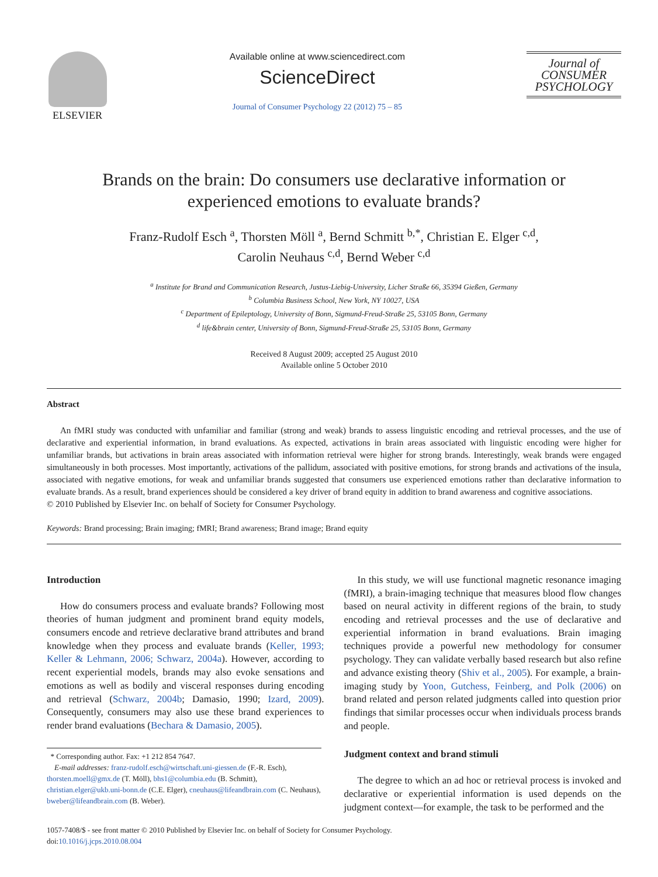ELSEVIER Available online at www.sciencedirect.com
ScienceDirect
Journal of Consumer Psychology 22 (2012) 75 – 85
Journal of
CONSUMER
PSYCHOLOGY
Brands on the brain: Do consumers use declarative information or
experienced emotions to evaluate brands?
Franz-Rudolf Esch <sup>a</sup>, Thorsten Möll <sup>a</sup>, Bernd Schmitt <sup>b,*</sup>, Christian E. Elger <sup>c,d</sup>,
Carolin Neuhaus <sup>c,d</sup>, Bernd Weber <sup>c,d</sup>
<sup>a</sup> Institute for Brand and Communication Research, Justus-Liebig-University, Licher Straße 66, 35394 Gießen, Germany
<sup>b</sup> Columbia Business School, New York, NY 10027, USA
<sup>c</sup> Department of Epileptology, University of Bonn, Sigmund-Freud-Straße 25, 53105 Bonn, Germany
<sup>d</sup> life&brain center, University of Bonn, Sigmund-Freud-Straße 25, 53105 Bonn, Germany
Received 8 August 2009; accepted 25 August 2010
Available online 5 October 2010
Abstract
An fMRI study was conducted with unfamiliar and familiar (strong and weak) brands to assess linguistic encoding and retrieval processes, and the use of declarative and experiential information, in brand evaluations. As expected, activations in brain areas associated with linguistic encoding were higher for unfamiliar brands, but activations in brain areas associated with information retrieval were higher for strong brands. Interestingly, weak brands were engaged simultaneously in both processes. Most importantly, activations of the pallidum, associated with positive emotions, for strong brands and activations of the insula, associated with negative emotions, for weak and unfamiliar brands suggested that consumers use experienced emotions rather than declarative information to evaluate brands. As a result, brand experiences should be considered a key driver of brand equity in addition to brand awareness and cognitive associations.
© 2010 Published by Elsevier Inc. on behalf of Society for Consumer Psychology.
Keywords: Brand processing; Brain imaging; fMRI; Brand awareness; Brand image; Brand equity
Introduction
How do consumers process and evaluate brands? Following most theories of human judgment and prominent brand equity models, consumers encode and retrieve declarative brand attributes and brand knowledge when they process and evaluate brands (Keller, 1993; Keller & Lehmann, 2006; Schwarz, 2004a). However, according to recent experiential models, brands may also evoke sensations and emotions as well as bodily and visceral responses during encoding and retrieval (Schwarz, 2004b; Damasio, 1990; Izard, 2009). Consequently, consumers may also use these brand experiences to render brand evaluations (Bechara & Damasio, 2005).
* Corresponding author. Fax: +1 212 854 7647.
E-mail addresses: franz-rudolf.esch@wirtschaft.uni-giessen.de (F.-R. Esch), thorsten.moell@gmx.de (T. Möll), bhs1@columbia.edu (B. Schmitt), christian.elger@ukb.uni-bonn.de (C.E. Elger), cneuhaus@lifeandbrain.com (C. Neuhaus), bweber@lifeandbrain.com (B. Weber).
In this study, we will use functional magnetic resonance imaging (fMRI), a brain-imaging technique that measures blood flow changes based on neural activity in different regions of the brain, to study encoding and retrieval processes and the use of declarative and experiential information in brand evaluations. Brain imaging techniques provide a powerful new methodology for consumer psychology. They can validate verbally based research but also refine and advance existing theory (Shiv et al., 2005). For example, a brain-imaging study by Yoon, Gutchess, Feinberg, and Polk (2006) on brand related and person related judgments called into question prior findings that similar processes occur when individuals process brands and people.
Judgment context and brand stimuli
The degree to which an ad hoc or retrieval process is invoked and declarative or experiential information is used depends on the judgment context—for example, the task to be performed and the
1057-7408/$ - see front matter © 2010 Published by Elsevier Inc. on behalf of Society for Consumer Psychology.
doi:10.1016/j.jcps.2010.08.004